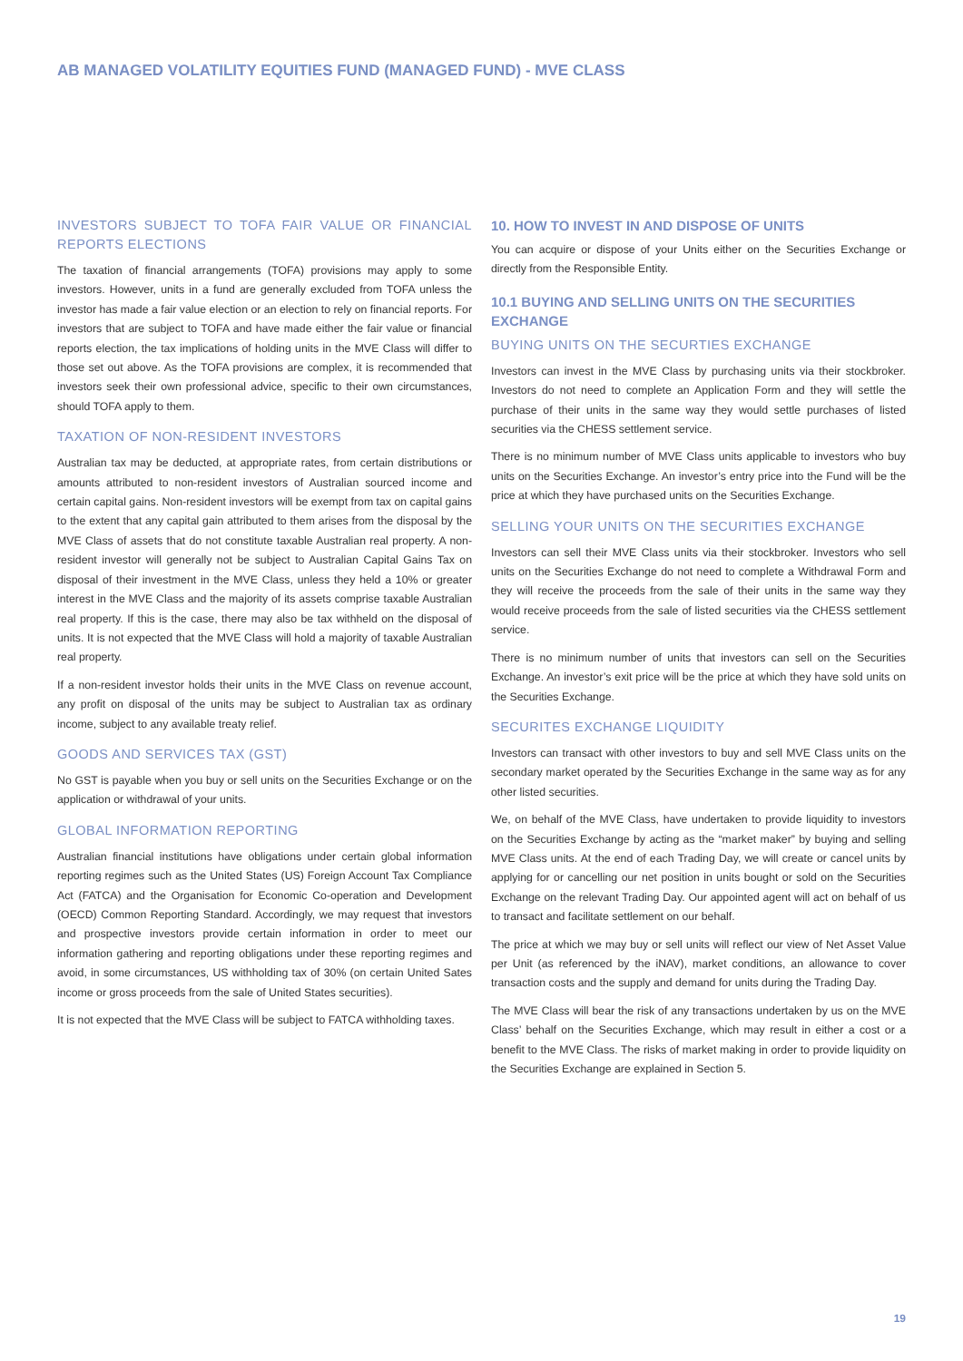AB MANAGED VOLATILITY EQUITIES FUND (MANAGED FUND) - MVE CLASS
INVESTORS SUBJECT TO TOFA FAIR VALUE OR FINANCIAL REPORTS ELECTIONS
The taxation of financial arrangements (TOFA) provisions may apply to some investors. However, units in a fund are generally excluded from TOFA unless the investor has made a fair value election or an election to rely on financial reports. For investors that are subject to TOFA and have made either the fair value or financial reports election, the tax implications of holding units in the MVE Class will differ to those set out above. As the TOFA provisions are complex, it is recommended that investors seek their own professional advice, specific to their own circumstances, should TOFA apply to them.
TAXATION OF NON-RESIDENT INVESTORS
Australian tax may be deducted, at appropriate rates, from certain distributions or amounts attributed to non-resident investors of Australian sourced income and certain capital gains. Non-resident investors will be exempt from tax on capital gains to the extent that any capital gain attributed to them arises from the disposal by the MVE Class of assets that do not constitute taxable Australian real property. A non-resident investor will generally not be subject to Australian Capital Gains Tax on disposal of their investment in the MVE Class, unless they held a 10% or greater interest in the MVE Class and the majority of its assets comprise taxable Australian real property. If this is the case, there may also be tax withheld on the disposal of units. It is not expected that the MVE Class will hold a majority of taxable Australian real property.
If a non-resident investor holds their units in the MVE Class on revenue account, any profit on disposal of the units may be subject to Australian tax as ordinary income, subject to any available treaty relief.
GOODS AND SERVICES TAX (GST)
No GST is payable when you buy or sell units on the Securities Exchange or on the application or withdrawal of your units.
GLOBAL INFORMATION REPORTING
Australian financial institutions have obligations under certain global information reporting regimes such as the United States (US) Foreign Account Tax Compliance Act (FATCA) and the Organisation for Economic Co-operation and Development (OECD) Common Reporting Standard. Accordingly, we may request that investors and prospective investors provide certain information in order to meet our information gathering and reporting obligations under these reporting regimes and avoid, in some circumstances, US withholding tax of 30% (on certain United Sates income or gross proceeds from the sale of United States securities).
It is not expected that the MVE Class will be subject to FATCA withholding taxes.
10. HOW TO INVEST IN AND DISPOSE OF UNITS
You can acquire or dispose of your Units either on the Securities Exchange or directly from the Responsible Entity.
10.1 BUYING AND SELLING UNITS ON THE SECURITIES EXCHANGE
BUYING UNITS ON THE SECURTIES EXCHANGE
Investors can invest in the MVE Class by purchasing units via their stockbroker. Investors do not need to complete an Application Form and they will settle the purchase of their units in the same way they would settle purchases of listed securities via the CHESS settlement service.
There is no minimum number of MVE Class units applicable to investors who buy units on the Securities Exchange. An investor’s entry price into the Fund will be the price at which they have purchased units on the Securities Exchange.
SELLING YOUR UNITS ON THE SECURITIES EXCHANGE
Investors can sell their MVE Class units via their stockbroker. Investors who sell units on the Securities Exchange do not need to complete a Withdrawal Form and they will receive the proceeds from the sale of their units in the same way they would receive proceeds from the sale of listed securities via the CHESS settlement service.
There is no minimum number of units that investors can sell on the Securities Exchange. An investor’s exit price will be the price at which they have sold units on the Securities Exchange.
SECURITES EXCHANGE LIQUIDITY
Investors can transact with other investors to buy and sell MVE Class units on the secondary market operated by the Securities Exchange in the same way as for any other listed securities.
We, on behalf of the MVE Class, have undertaken to provide liquidity to investors on the Securities Exchange by acting as the “market maker” by buying and selling MVE Class units. At the end of each Trading Day, we will create or cancel units by applying for or cancelling our net position in units bought or sold on the Securities Exchange on the relevant Trading Day. Our appointed agent will act on behalf of us to transact and facilitate settlement on our behalf.
The price at which we may buy or sell units will reflect our view of Net Asset Value per Unit (as referenced by the iNAV), market conditions, an allowance to cover transaction costs and the supply and demand for units during the Trading Day.
The MVE Class will bear the risk of any transactions undertaken by us on the MVE Class’ behalf on the Securities Exchange, which may result in either a cost or a benefit to the MVE Class. The risks of market making in order to provide liquidity on the Securities Exchange are explained in Section 5.
19